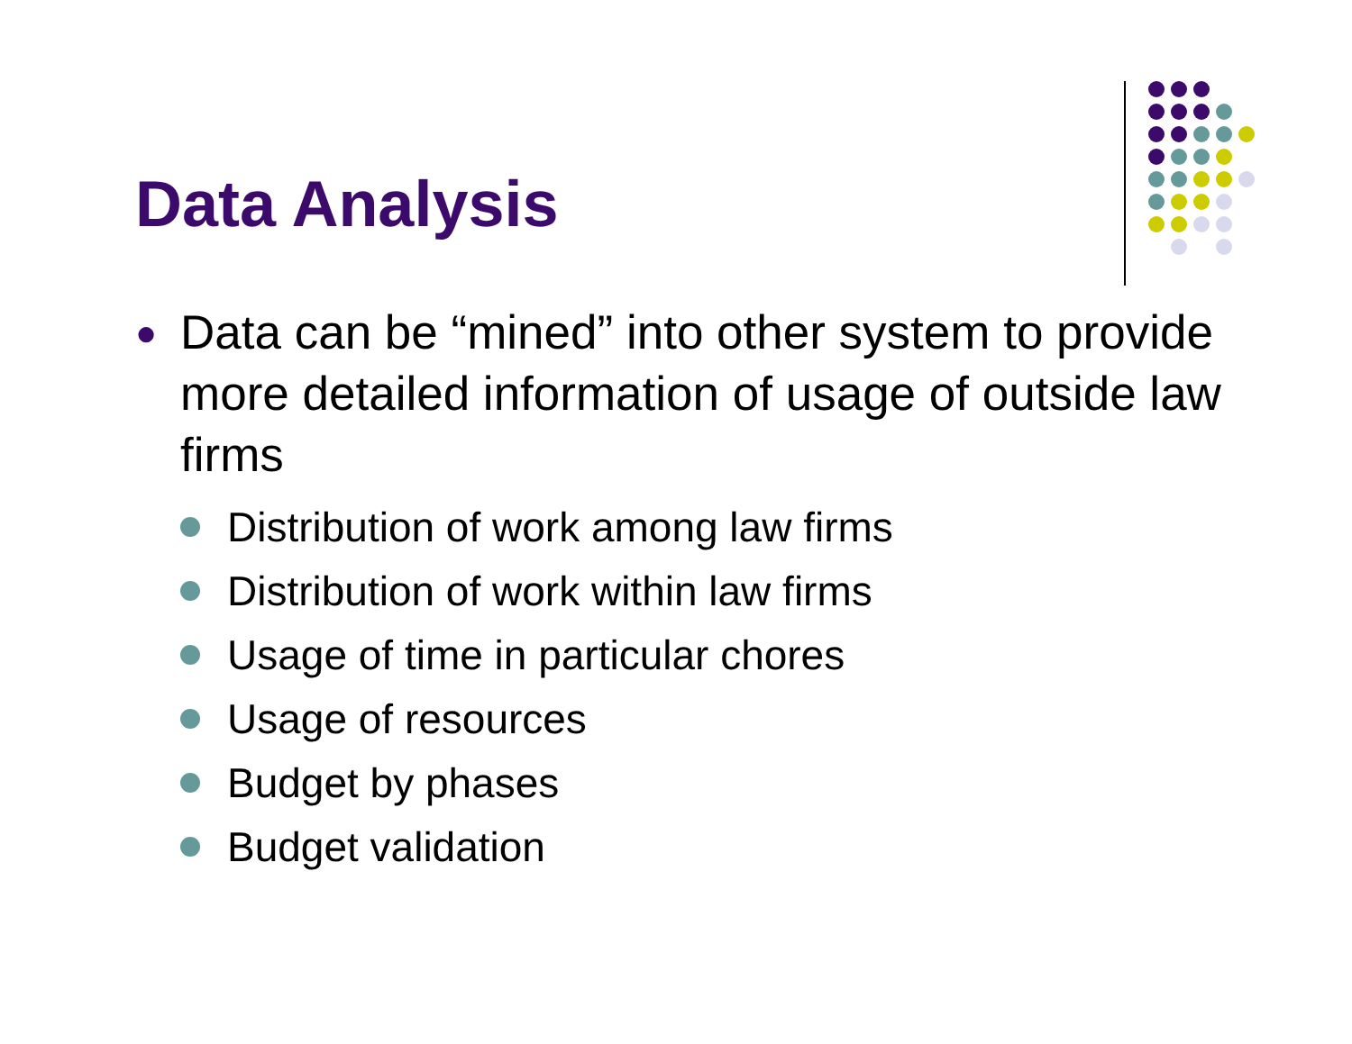Data Analysis
● Data can be “mined” into other system to provide more detailed information of usage of outside law firms
Distribution of work among law firms
Distribution of work within law firms
Usage of time in particular chores
Usage of resources
Budget by phases
Budget validation